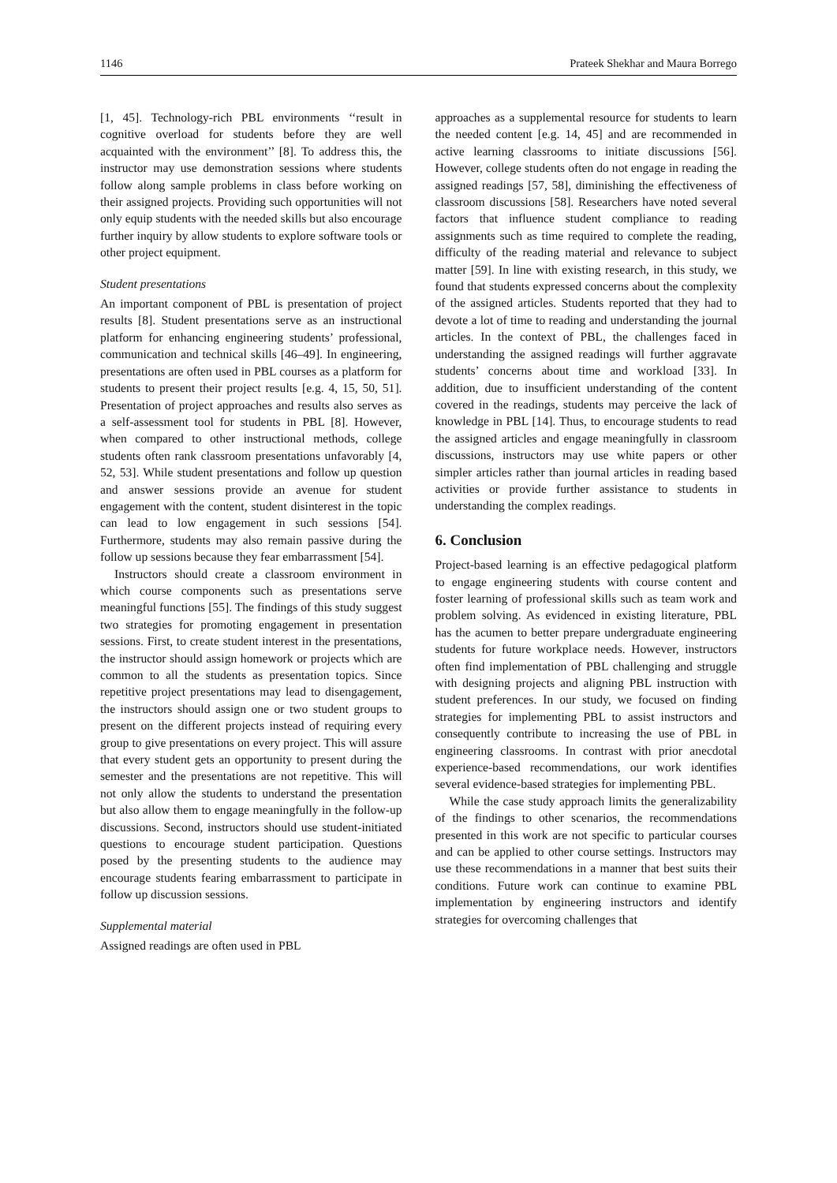1146 Prateek Shekhar and Maura Borrego
[1, 45]. Technology-rich PBL environments ‘‘result in cognitive overload for students before they are well acquainted with the environment’’ [8]. To address this, the instructor may use demonstration sessions where students follow along sample problems in class before working on their assigned projects. Providing such opportunities will not only equip students with the needed skills but also encourage further inquiry by allow students to explore software tools or other project equipment.
Student presentations
An important component of PBL is presentation of project results [8]. Student presentations serve as an instructional platform for enhancing engineering students’ professional, communication and technical skills [46–49]. In engineering, presentations are often used in PBL courses as a platform for students to present their project results [e.g. 4, 15, 50, 51]. Presentation of project approaches and results also serves as a self-assessment tool for students in PBL [8]. However, when compared to other instructional methods, college students often rank classroom presentations unfavorably [4, 52, 53]. While student presentations and follow up question and answer sessions provide an avenue for student engagement with the content, student disinterest in the topic can lead to low engagement in such sessions [54]. Furthermore, students may also remain passive during the follow up sessions because they fear embarrassment [54].
Instructors should create a classroom environment in which course components such as presentations serve meaningful functions [55]. The findings of this study suggest two strategies for promoting engagement in presentation sessions. First, to create student interest in the presentations, the instructor should assign homework or projects which are common to all the students as presentation topics. Since repetitive project presentations may lead to disengagement, the instructors should assign one or two student groups to present on the different projects instead of requiring every group to give presentations on every project. This will assure that every student gets an opportunity to present during the semester and the presentations are not repetitive. This will not only allow the students to understand the presentation but also allow them to engage meaningfully in the follow-up discussions. Second, instructors should use student-initiated questions to encourage student participation. Questions posed by the presenting students to the audience may encourage students fearing embarrassment to participate in follow up discussion sessions.
Supplemental material
Assigned readings are often used in PBL
approaches as a supplemental resource for students to learn the needed content [e.g. 14, 45] and are recommended in active learning classrooms to initiate discussions [56]. However, college students often do not engage in reading the assigned readings [57, 58], diminishing the effectiveness of classroom discussions [58]. Researchers have noted several factors that influence student compliance to reading assignments such as time required to complete the reading, difficulty of the reading material and relevance to subject matter [59]. In line with existing research, in this study, we found that students expressed concerns about the complexity of the assigned articles. Students reported that they had to devote a lot of time to reading and understanding the journal articles. In the context of PBL, the challenges faced in understanding the assigned readings will further aggravate students’ concerns about time and workload [33]. In addition, due to insufficient understanding of the content covered in the readings, students may perceive the lack of knowledge in PBL [14]. Thus, to encourage students to read the assigned articles and engage meaningfully in classroom discussions, instructors may use white papers or other simpler articles rather than journal articles in reading based activities or provide further assistance to students in understanding the complex readings.
6. Conclusion
Project-based learning is an effective pedagogical platform to engage engineering students with course content and foster learning of professional skills such as team work and problem solving. As evidenced in existing literature, PBL has the acumen to better prepare undergraduate engineering students for future workplace needs. However, instructors often find implementation of PBL challenging and struggle with designing projects and aligning PBL instruction with student preferences. In our study, we focused on finding strategies for implementing PBL to assist instructors and consequently contribute to increasing the use of PBL in engineering classrooms. In contrast with prior anecdotal experience-based recommendations, our work identifies several evidence-based strategies for implementing PBL.
While the case study approach limits the generalizability of the findings to other scenarios, the recommendations presented in this work are not specific to particular courses and can be applied to other course settings. Instructors may use these recommendations in a manner that best suits their conditions. Future work can continue to examine PBL implementation by engineering instructors and identify strategies for overcoming challenges that